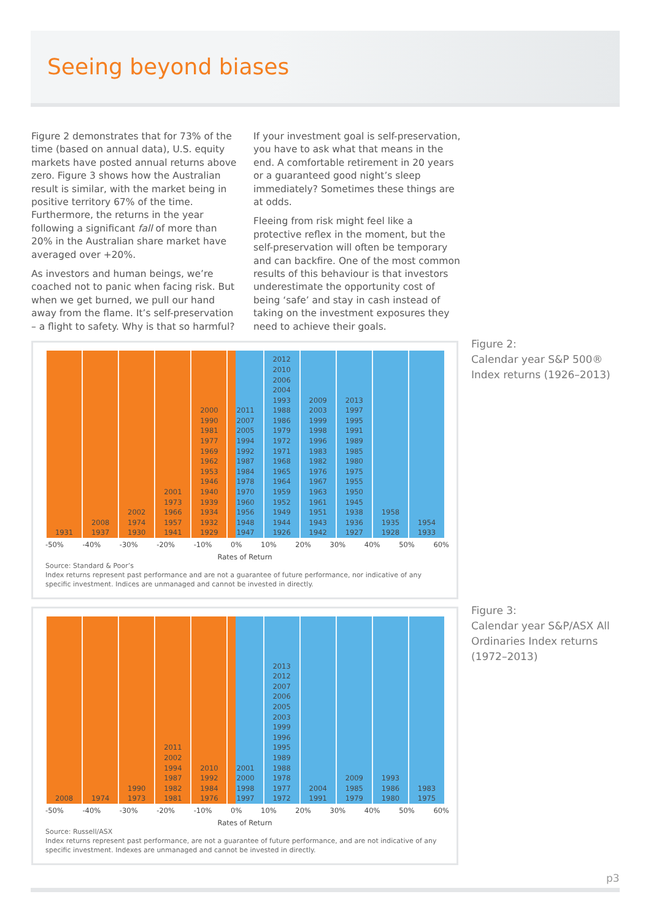Seeing beyond biases
Figure 2 demonstrates that for 73% of the time (based on annual data), U.S. equity markets have posted annual returns above zero. Figure 3 shows how the Australian result is similar, with the market being in positive territory 67% of the time. Furthermore, the returns in the year following a significant fall of more than 20% in the Australian share market have averaged over +20%.
As investors and human beings, we’re coached not to panic when facing risk. But when we get burned, we pull our hand away from the flame. It’s self-preservation – a flight to safety. Why is that so harmful?
If your investment goal is self-preservation, you have to ask what that means in the end. A comfortable retirement in 20 years or a guaranteed good night’s sleep immediately? Sometimes these things are at odds.
Fleeing from risk might feel like a protective reflex in the moment, but the self-preservation will often be temporary and can backfire. One of the most common results of this behaviour is that investors underestimate the opportunity cost of being ‘safe’ and stay in cash instead of taking on the investment exposures they need to achieve their goals.
1931 2008
1937
2002
1974
1930
2001
1973
1966
1957
1941
2000
1990
1981
1977
1969
1962
1953
1946
1940
1939
1934
1932
1929
2011
2007
2005
1994
1992
1987
1984
1978
1970
1960
1956
1948
1947
2012
2010
2006
2004
1993
1988
1986
1979
1972
1971
1968
1965
1964
1959
1952
1949
1944
1926
2009
2003
1999
1998
1996
1983
1982
1976
1967
1963
1961
1951
1943
1942
2013
1997
1995
1991
1989
1985
1980
1975
1955
1950
1945
1938
1936
1927
1958
1935
1928
1954
1933
-50% -40% -30% -20% -10% 0% 10% 20% 30% 40% 50% 60%
Rates of Return
Source: Standard & Poor’s
Index returns represent past performance and are not a guarantee of future performance, nor indicative of any specific investment. Indices are unmanaged and cannot be invested in directly.
Figure 2:
Calendar year S&P 500®
Index returns (1926–2013)
2008 1974 1990
1973
2011
2002
1994
1987
1982
1981
2010
1992
1984
1976
2001
2000
1998
1997
2013
2012
2007
2006
2005
2003
1999
1996
1995
1989
1988
1978
1977
1972
2004
1991
2009
1985
1979
1993
1986
1980
1983
1975
-50% -40% -30% -20% -10% 0% 10% 20% 30% 40% 50% 60%
Rates of Return
Source: Russell/ASX
Index returns represent past performance, are not a guarantee of future performance, and are not indicative of any specific investment. Indexes are unmanaged and cannot be invested in directly.
Figure 3:
Calendar year S&P/ASX All
Ordinaries Index returns
(1972–2013)
p3